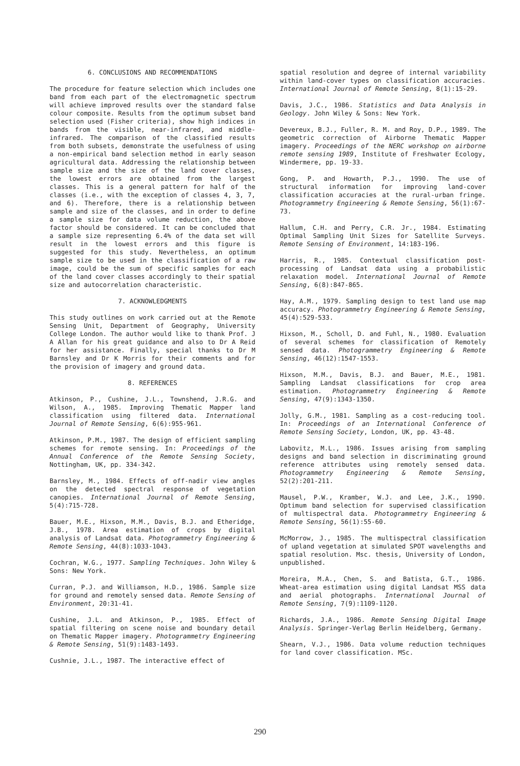6. CONCLUSIONS AND RECOMMENDATIONS
The procedure for feature selection which includes one band from each part of the electromagnetic spectrum will achieve improved results over the standard false colour composite. Results from the optimum subset band selection used (Fisher criteria), show high indices in bands from the visible, near-infrared, and middle-infrared. The comparison of the classified results from both subsets, demonstrate the usefulness of using a non-empirical band selection method in early season agricultural data. Addressing the relationship between sample size and the size of the land cover classes, the lowest errors are obtained from the largest classes. This is a general pattern for half of the classes (i.e., with the exception of classes 4, 3, 7, and 6). Therefore, there is a relationship between sample and size of the classes, and in order to define a sample size for data volume reduction, the above factor should be considered. It can be concluded that a sample size representing 6.4% of the data set will result in the lowest errors and this figure is suggested for this study. Nevertheless, an optimum sample size to be used in the classification of a raw image, could be the sum of specific samples for each of the land cover classes accordingly to their spatial size and autocorrelation characteristic.
7. ACKNOWLEDGMENTS
This study outlines on work carried out at the Remote Sensing Unit, Department of Geography, University College London. The author would like to thank Prof. J A Allan for his great guidance and also to Dr A Reid for her assistance. Finally, special thanks to Dr M Barnsley and Dr K Morris for their comments and for the provision of imagery and ground data.
8. REFERENCES
Atkinson, P., Cushine, J.L., Townshend, J.R.G. and Wilson, A., 1985. Improving Thematic Mapper land classification using filtered data. International Journal of Remote Sensing, 6(6):955-961.
Atkinson, P.M., 1987. The design of efficient sampling schemes for remote sensing. In: Proceedings of the Annual Conference of the Remote Sensing Society, Nottingham, UK, pp. 334-342.
Barnsley, M., 1984. Effects of off-nadir view angles on the detected spectral response of vegetation canopies. International Journal of Remote Sensing, 5(4):715-728.
Bauer, M.E., Hixson, M.M., Davis, B.J. and Etheridge, J.B., 1978. Area estimation of crops by digital analysis of Landsat data. Photogrammetry Engineering & Remote Sensing, 44(8):1033-1043.
Cochran, W.G., 1977. Sampling Techniques. John Wiley & Sons: New York.
Curran, P.J. and Williamson, H.D., 1986. Sample size for ground and remotely sensed data. Remote Sensing of Environment, 20:31-41.
Cushine, J.L. and Atkinson, P., 1985. Effect of spatial filtering on scene noise and boundary detail on Thematic Mapper imagery. Photogrammetry Engineering & Remote Sensing, 51(9):1483-1493.
Cushnie, J.L., 1987. The interactive effect of
spatial resolution and degree of internal variability within land-cover types on classification accuracies. International Journal of Remote Sensing, 8(1):15-29.
Davis, J.C., 1986. Statistics and Data Analysis in Geology. John Wiley & Sons: New York.
Devereux, B.J., Fuller, R. M. and Roy, D.P., 1989. The geometric correction of Airborne Thematic Mapper imagery. Proceedings of the NERC workshop on airborne remote sensing 1989, Institute of Freshwater Ecology, Windermere, pp. 19-33.
Gong, P. and Howarth, P.J., 1990. The use of structural information for improving land-cover classification accuracies at the rural-urban fringe. Photogrammetry Engineering & Remote Sensing, 56(1):67-73.
Hallum, C.H. and Perry, C.R. Jr., 1984. Estimating Optimal Sampling Unit Sizes for Satellite Surveys. Remote Sensing of Environment, 14:183-196.
Harris, R., 1985. Contextual classification post-processing of Landsat data using a probabilistic relaxation model. International Journal of Remote Sensing, 6(8):847-865.
Hay, A.M., 1979. Sampling design to test land use map accuracy. Photogrammetry Engineering & Remote Sensing, 45(4):529-533.
Hixson, M., Scholl, D. and Fuhl, N., 1980. Evaluation of several schemes for classification of Remotely sensed data. Photogrammetry Engineering & Remote Sensing, 46(12):1547-1553.
Hixson, M.M., Davis, B.J. and Bauer, M.E., 1981. Sampling Landsat classifications for crop area estimation. Photogrammetry Engineering & Remote Sensing, 47(9):1343-1350.
Jolly, G.M., 1981. Sampling as a cost-reducing tool. In: Proceedings of an International Conference of Remote Sensing Society, London, UK, pp. 43-48.
Labovitz, M.L., 1986. Issues arising from sampling designs and band selection in discriminating ground reference attributes using remotely sensed data. Photogrammetry Engineering & Remote Sensing, 52(2):201-211.
Mausel, P.W., Kramber, W.J. and Lee, J.K., 1990. Optimum band selection for supervised classification of multispectral data. Photogrammetry Engineering & Remote Sensing, 56(1):55-60.
McMorrow, J., 1985. The multispectral classification of upland vegetation at simulated SPOT wavelengths and spatial resolution. Msc. thesis, University of London, unpublished.
Moreira, M.A., Chen, S. and Batista, G.T., 1986. Wheat-area estimation using digital Landsat MSS data and aerial photographs. International Journal of Remote Sensing, 7(9):1109-1120.
Richards, J.A., 1986. Remote Sensing Digital Image Analysis. Springer-Verlag Berlin Heidelberg, Germany.
Shearn, V.J., 1986. Data volume reduction techniques for land cover classification. MSc.
290